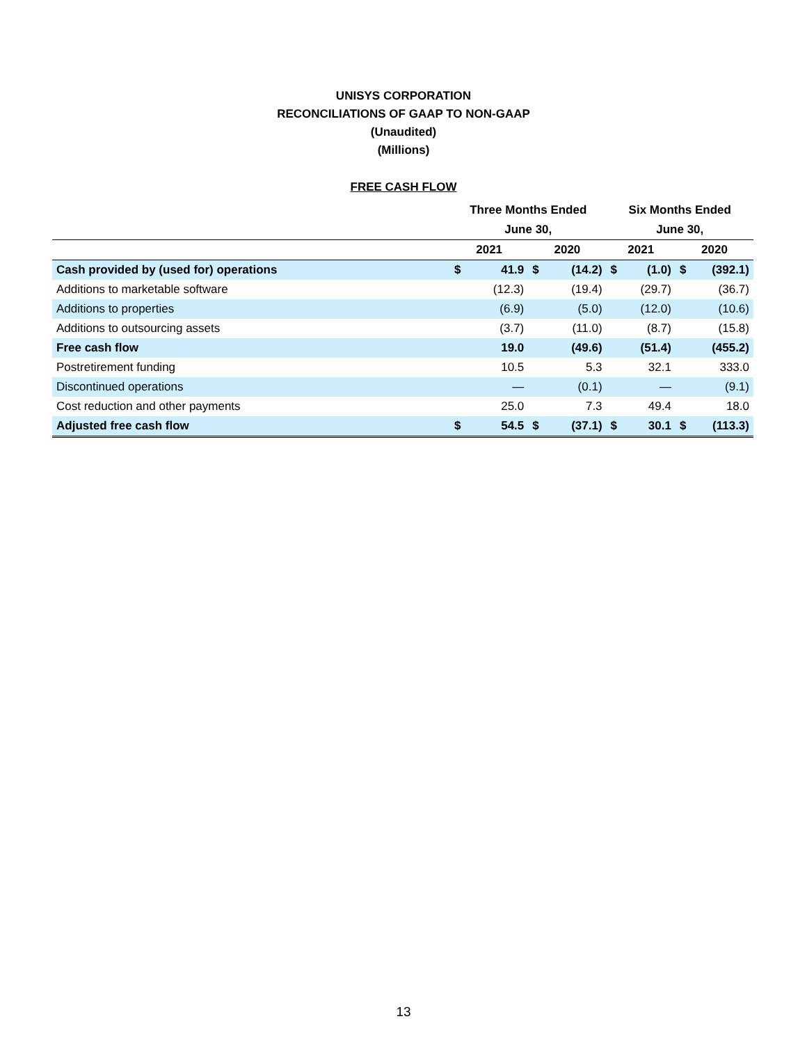UNISYS CORPORATION
RECONCILIATIONS OF GAAP TO NON-GAAP
(Unaudited)
(Millions)
FREE CASH FLOW
| | Three Months Ended | | | | Six Months Ended | | | |
| --- | --- | --- | --- | --- | --- | --- | --- | --- |
| | June 30, | | | | June 30, | | | |
| | 2021 | | 2020 | | 2021 | | 2020 | |
| Cash provided by (used for) operations | $ | 41.9 | $ | (14.2) | $ | (1.0) | $ | (392.1) |
| Additions to marketable software | | (12.3) | | (19.4) | | (29.7) | | (36.7) |
| Additions to properties | | (6.9) | | (5.0) | | (12.0) | | (10.6) |
| Additions to outsourcing assets | | (3.7) | | (11.0) | | (8.7) | | (15.8) |
| Free cash flow | | 19.0 | | (49.6) | | (51.4) | | (455.2) |
| Postretirement funding | | 10.5 | | 5.3 | | 32.1 | | 333.0 |
| Discontinued operations | | — | | (0.1) | | — | | (9.1) |
| Cost reduction and other payments | | 25.0 | | 7.3 | | 49.4 | | 18.0 |
| Adjusted free cash flow | $ | 54.5 | $ | (37.1) | $ | 30.1 | $ | (113.3) |
13